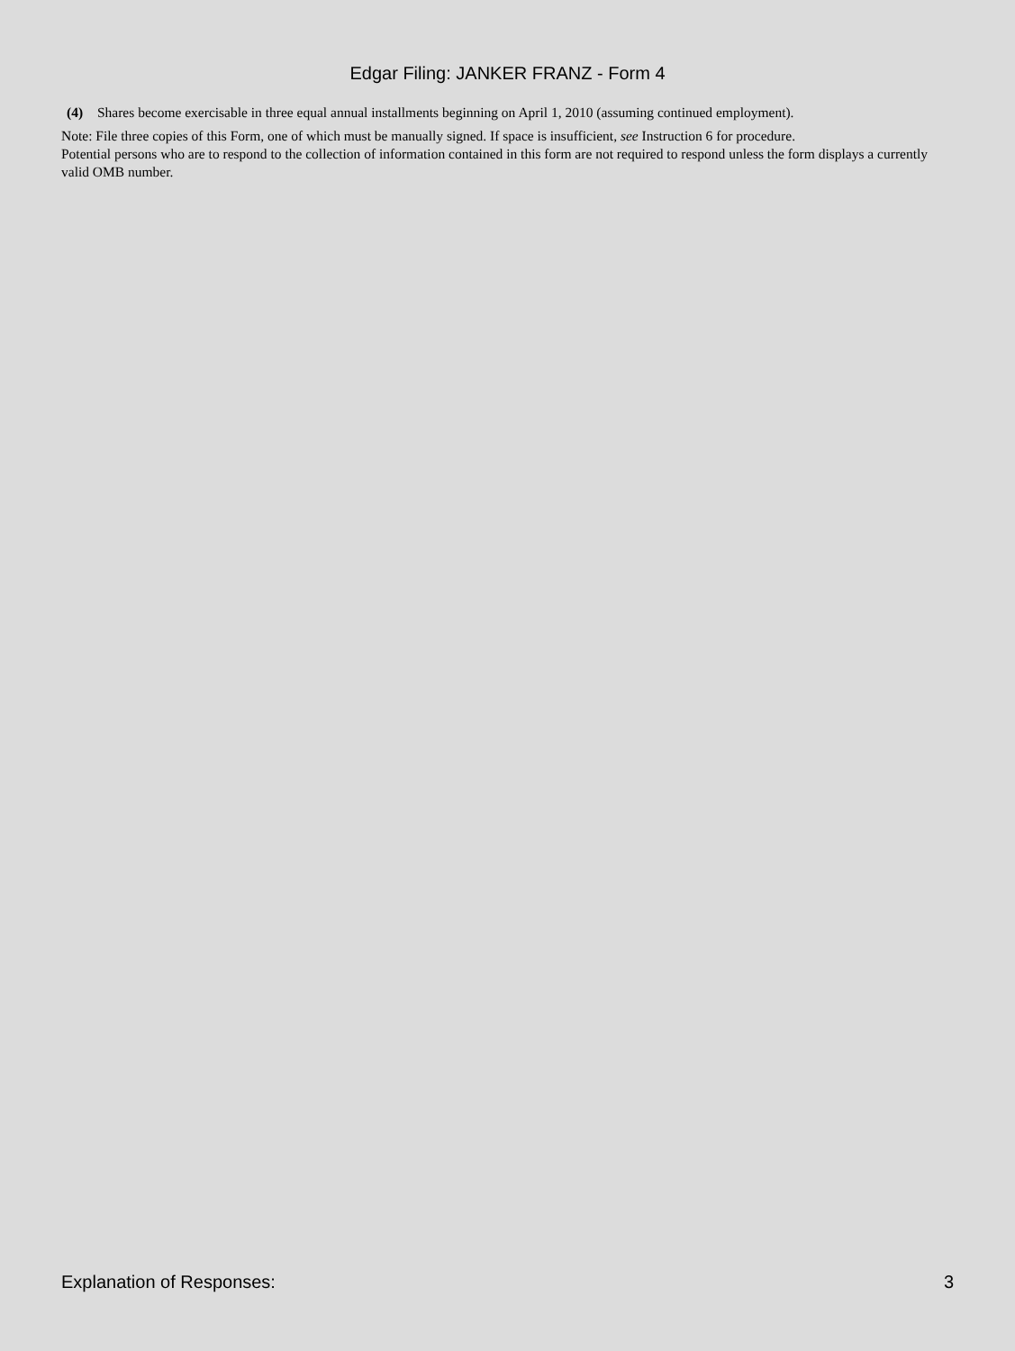Edgar Filing: JANKER FRANZ - Form 4
(4) Shares become exercisable in three equal annual installments beginning on April 1, 2010 (assuming continued employment).
Note: File three copies of this Form, one of which must be manually signed. If space is insufficient, see Instruction 6 for procedure.
Potential persons who are to respond to the collection of information contained in this form are not required to respond unless the form displays a currently valid OMB number.
Explanation of Responses: 3